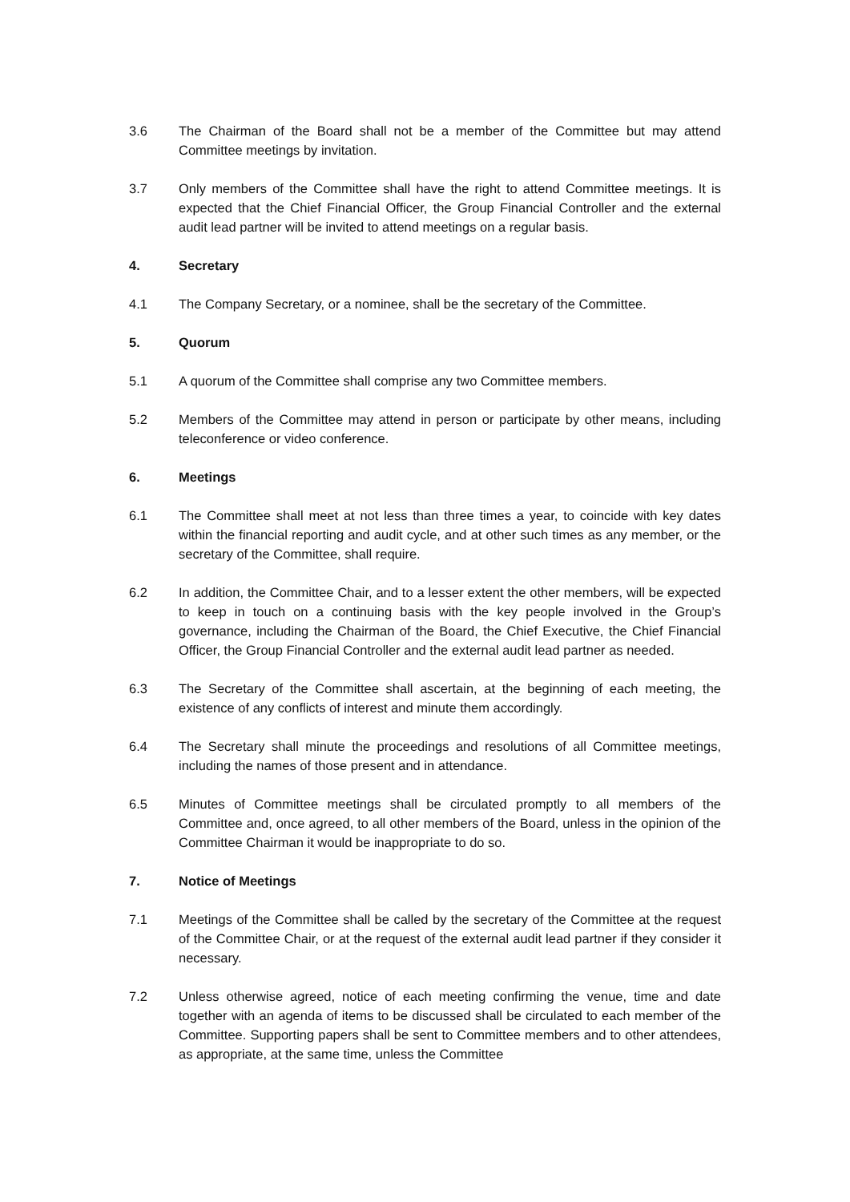3.6 The Chairman of the Board shall not be a member of the Committee but may attend Committee meetings by invitation.
3.7 Only members of the Committee shall have the right to attend Committee meetings. It is expected that the Chief Financial Officer, the Group Financial Controller and the external audit lead partner will be invited to attend meetings on a regular basis.
4. Secretary
4.1 The Company Secretary, or a nominee, shall be the secretary of the Committee.
5. Quorum
5.1 A quorum of the Committee shall comprise any two Committee members.
5.2 Members of the Committee may attend in person or participate by other means, including teleconference or video conference.
6. Meetings
6.1 The Committee shall meet at not less than three times a year, to coincide with key dates within the financial reporting and audit cycle, and at other such times as any member, or the secretary of the Committee, shall require.
6.2 In addition, the Committee Chair, and to a lesser extent the other members, will be expected to keep in touch on a continuing basis with the key people involved in the Group’s governance, including the Chairman of the Board, the Chief Executive, the Chief Financial Officer, the Group Financial Controller and the external audit lead partner as needed.
6.3 The Secretary of the Committee shall ascertain, at the beginning of each meeting, the existence of any conflicts of interest and minute them accordingly.
6.4 The Secretary shall minute the proceedings and resolutions of all Committee meetings, including the names of those present and in attendance.
6.5 Minutes of Committee meetings shall be circulated promptly to all members of the Committee and, once agreed, to all other members of the Board, unless in the opinion of the Committee Chairman it would be inappropriate to do so.
7. Notice of Meetings
7.1 Meetings of the Committee shall be called by the secretary of the Committee at the request of the Committee Chair, or at the request of the external audit lead partner if they consider it necessary.
7.2 Unless otherwise agreed, notice of each meeting confirming the venue, time and date together with an agenda of items to be discussed shall be circulated to each member of the Committee. Supporting papers shall be sent to Committee members and to other attendees, as appropriate, at the same time, unless the Committee